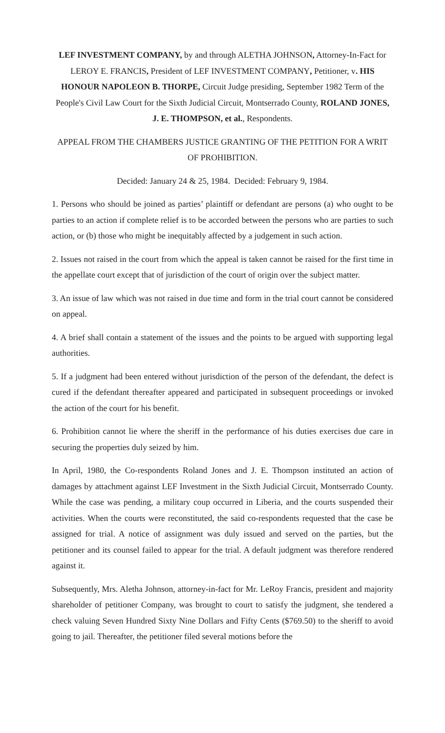LEF INVESTMENT COMPANY, by and through ALETHA JOHNSON, Attorney-In-Fact for LEROY E. FRANCIS, President of LEF INVESTMENT COMPANY, Petitioner, v. HIS HONOUR NAPOLEON B. THORPE, Circuit Judge presiding, September 1982 Term of the People's Civil Law Court for the Sixth Judicial Circuit, Montserrado County, ROLAND JONES, J. E. THOMPSON, et al., Respondents.
APPEAL FROM THE CHAMBERS JUSTICE GRANTING OF THE PETITION FOR A WRIT OF PROHIBITION.
Decided: January 24 & 25, 1984. Decided: February 9, 1984.
1. Persons who should be joined as parties’ plaintiff or defendant are persons (a) who ought to be parties to an action if complete relief is to be accorded between the persons who are parties to such action, or (b) those who might be inequitably affected by a judgement in such action.
2. Issues not raised in the court from which the appeal is taken cannot be raised for the first time in the appellate court except that of jurisdiction of the court of origin over the subject matter.
3. An issue of law which was not raised in due time and form in the trial court cannot be considered on appeal.
4. A brief shall contain a statement of the issues and the points to be argued with supporting legal authorities.
5. If a judgment had been entered without jurisdiction of the person of the defendant, the defect is cured if the defendant thereafter appeared and participated in subsequent proceedings or invoked the action of the court for his benefit.
6. Prohibition cannot lie where the sheriff in the performance of his duties exercises due care in securing the properties duly seized by him.
In April, 1980, the Co-respondents Roland Jones and J. E. Thompson instituted an action of damages by attachment against LEF Investment in the Sixth Judicial Circuit, Montserrado County. While the case was pending, a military coup occurred in Liberia, and the courts suspended their activities. When the courts were reconstituted, the said co-respondents requested that the case be assigned for trial. A notice of assignment was duly issued and served on the parties, but the petitioner and its counsel failed to appear for the trial. A default judgment was therefore rendered against it.
Subsequently, Mrs. Aletha Johnson, attorney-in-fact for Mr. LeRoy Francis, president and majority shareholder of petitioner Company, was brought to court to satisfy the judgment, she tendered a check valuing Seven Hundred Sixty Nine Dollars and Fifty Cents ($769.50) to the sheriff to avoid going to jail. Thereafter, the petitioner filed several motions before the